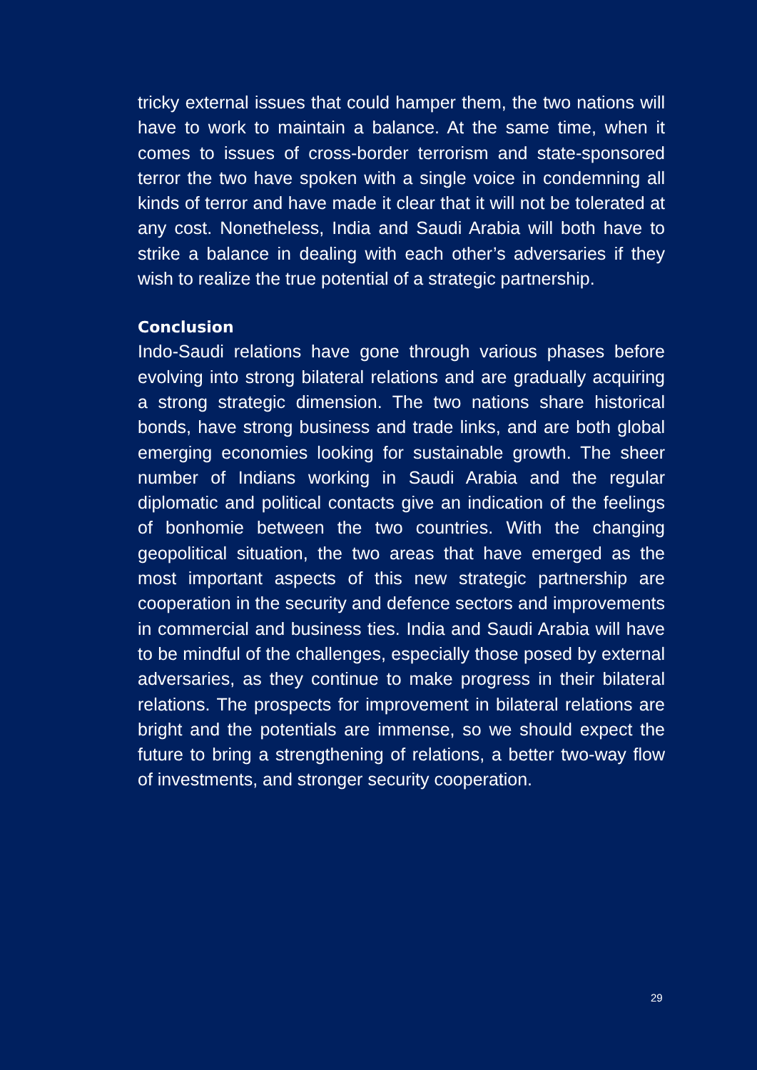tricky external issues that could hamper them, the two nations will have to work to maintain a balance. At the same time, when it comes to issues of cross-border terrorism and state-sponsored terror the two have spoken with a single voice in condemning all kinds of terror and have made it clear that it will not be tolerated at any cost. Nonetheless, India and Saudi Arabia will both have to strike a balance in dealing with each other’s adversaries if they wish to realize the true potential of a strategic partnership.
Conclusion
Indo-Saudi relations have gone through various phases before evolving into strong bilateral relations and are gradually acquiring a strong strategic dimension. The two nations share historical bonds, have strong business and trade links, and are both global emerging economies looking for sustainable growth. The sheer number of Indians working in Saudi Arabia and the regular diplomatic and political contacts give an indication of the feelings of bonhomie between the two countries. With the changing geopolitical situation, the two areas that have emerged as the most important aspects of this new strategic partnership are cooperation in the security and defence sectors and improvements in commercial and business ties. India and Saudi Arabia will have to be mindful of the challenges, especially those posed by external adversaries, as they continue to make progress in their bilateral relations. The prospects for improvement in bilateral relations are bright and the potentials are immense, so we should expect the future to bring a strengthening of relations, a better two-way flow of investments, and stronger security cooperation.
29